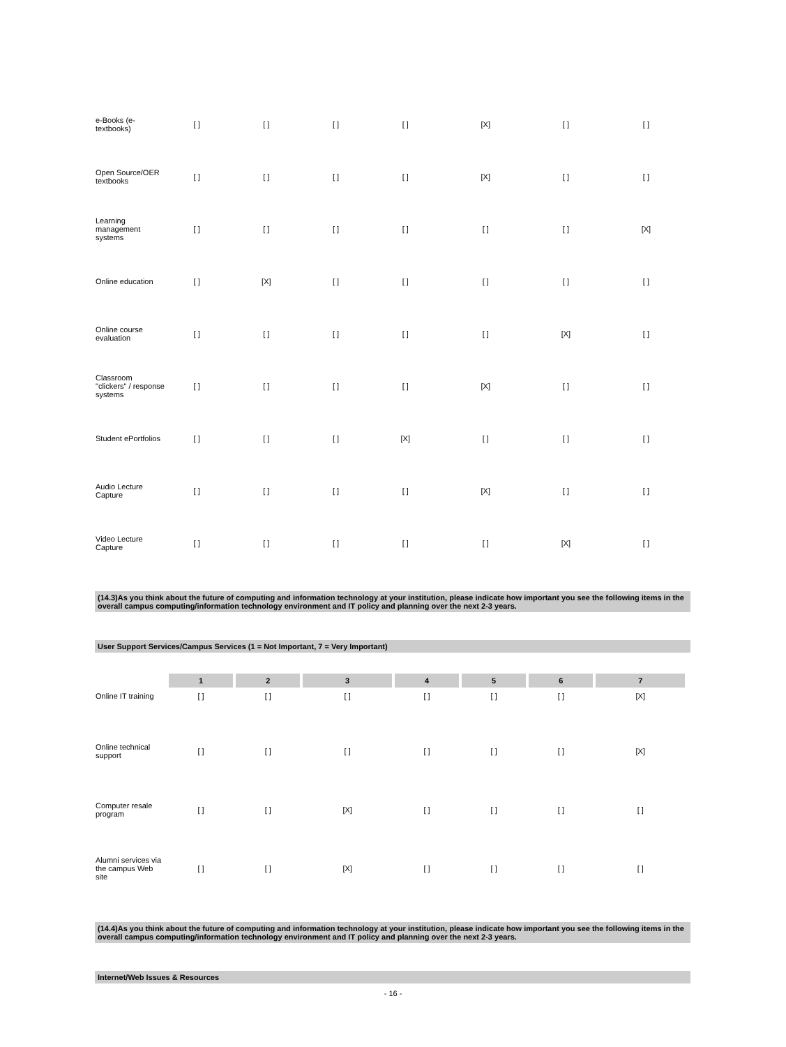| e-Books (e-textbooks) | [ ] | [ ] | [ ] | [ ] | [X] | [ ] | [ ] |
| Open Source/OER textbooks | [ ] | [ ] | [ ] | [ ] | [X] | [ ] | [ ] |
| Learning management systems | [ ] | [ ] | [ ] | [ ] | [ ] | [ ] | [X] |
| Online education | [ ] | [X] | [ ] | [ ] | [ ] | [ ] | [ ] |
| Online course evaluation | [ ] | [ ] | [ ] | [ ] | [ ] | [X] | [ ] |
| Classroom "clickers" / response systems | [ ] | [ ] | [ ] | [ ] | [X] | [ ] | [ ] |
| Student ePortfolios | [ ] | [ ] | [ ] | [X] | [ ] | [ ] | [ ] |
| Audio Lecture Capture | [ ] | [ ] | [ ] | [ ] | [X] | [ ] | [ ] |
| Video Lecture Capture | [ ] | [ ] | [ ] | [ ] | [ ] | [X] | [ ] |
(14.3)As you think about the future of computing and information technology at your institution, please indicate how important you see the following items in the overall campus computing/information technology environment and IT policy and planning over the next 2-3 years.
User Support Services/Campus Services (1 = Not Important, 7 = Very Important)
| | 1 | 2 | 3 | 4 | 5 | 6 | 7 |
| Online IT training | [ ] | [ ] | [ ] | [ ] | [ ] | [ ] | [X] |
| Online technical support | [ ] | [ ] | [ ] | [ ] | [ ] | [ ] | [X] |
| Computer resale program | [ ] | [ ] | [X] | [ ] | [ ] | [ ] | [ ] |
| Alumni services via the campus Web site | [ ] | [ ] | [X] | [ ] | [ ] | [ ] | [ ] |
(14.4)As you think about the future of computing and information technology at your institution, please indicate how important you see the following items in the overall campus computing/information technology environment and IT policy and planning over the next 2-3 years.
Internet/Web Issues & Resources
- 16 -